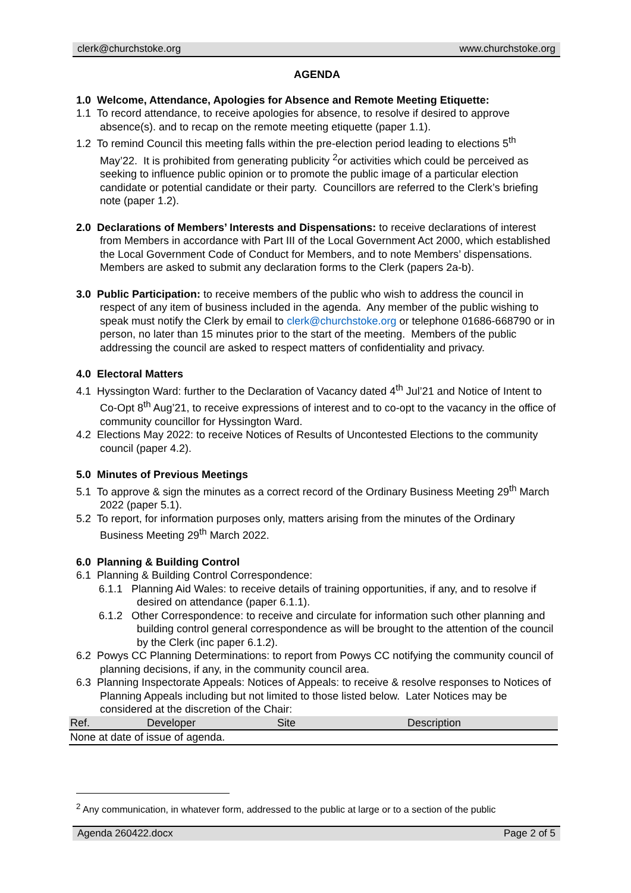clerk@churchstoke.org www.churchstoke.org
AGENDA
1.0 Welcome, Attendance, Apologies for Absence and Remote Meeting Etiquette:
1.1 To record attendance, to receive apologies for absence, to resolve if desired to approve absence(s). and to recap on the remote meeting etiquette (paper 1.1).
1.2 To remind Council this meeting falls within the pre-election period leading to elections 5<sup>th</sup> May’22. It is prohibited from generating publicity <sup>2</sup>or activities which could be perceived as seeking to influence public opinion or to promote the public image of a particular election candidate or potential candidate or their party. Councillors are referred to the Clerk’s briefing note (paper 1.2).
2.0 Declarations of Members’ Interests and Dispensations: to receive declarations of interest from Members in accordance with Part III of the Local Government Act 2000, which established the Local Government Code of Conduct for Members, and to note Members’ dispensations. Members are asked to submit any declaration forms to the Clerk (papers 2a-b).
3.0 Public Participation: to receive members of the public who wish to address the council in respect of any item of business included in the agenda. Any member of the public wishing to speak must notify the Clerk by email to clerk@churchstoke.org or telephone 01686-668790 or in person, no later than 15 minutes prior to the start of the meeting. Members of the public addressing the council are asked to respect matters of confidentiality and privacy.
4.0 Electoral Matters
4.1 Hyssington Ward: further to the Declaration of Vacancy dated 4<sup>th</sup> Jul’21 and Notice of Intent to Co-Opt 8<sup>th</sup> Aug’21, to receive expressions of interest and to co-opt to the vacancy in the office of community councillor for Hyssington Ward.
4.2 Elections May 2022: to receive Notices of Results of Uncontested Elections to the community council (paper 4.2).
5.0 Minutes of Previous Meetings
5.1 To approve & sign the minutes as a correct record of the Ordinary Business Meeting 29<sup>th</sup> March 2022 (paper 5.1).
5.2 To report, for information purposes only, matters arising from the minutes of the Ordinary Business Meeting 29<sup>th</sup> March 2022.
6.0 Planning & Building Control
6.1 Planning & Building Control Correspondence:
6.1.1 Planning Aid Wales: to receive details of training opportunities, if any, and to resolve if desired on attendance (paper 6.1.1).
6.1.2 Other Correspondence: to receive and circulate for information such other planning and building control general correspondence as will be brought to the attention of the council by the Clerk (inc paper 6.1.2).
6.2 Powys CC Planning Determinations: to report from Powys CC notifying the community council of planning decisions, if any, in the community council area.
6.3 Planning Inspectorate Appeals: Notices of Appeals: to receive & resolve responses to Notices of Planning Appeals including but not limited to those listed below. Later Notices may be considered at the discretion of the Chair:
| Ref. | Developer | Site | Description |
| --- | --- | --- | --- |
| None at date of issue of agenda. | | | |
<sup>2</sup> Any communication, in whatever form, addressed to the public at large or to a section of the public
Agenda 260422.docx Page 2 of 5